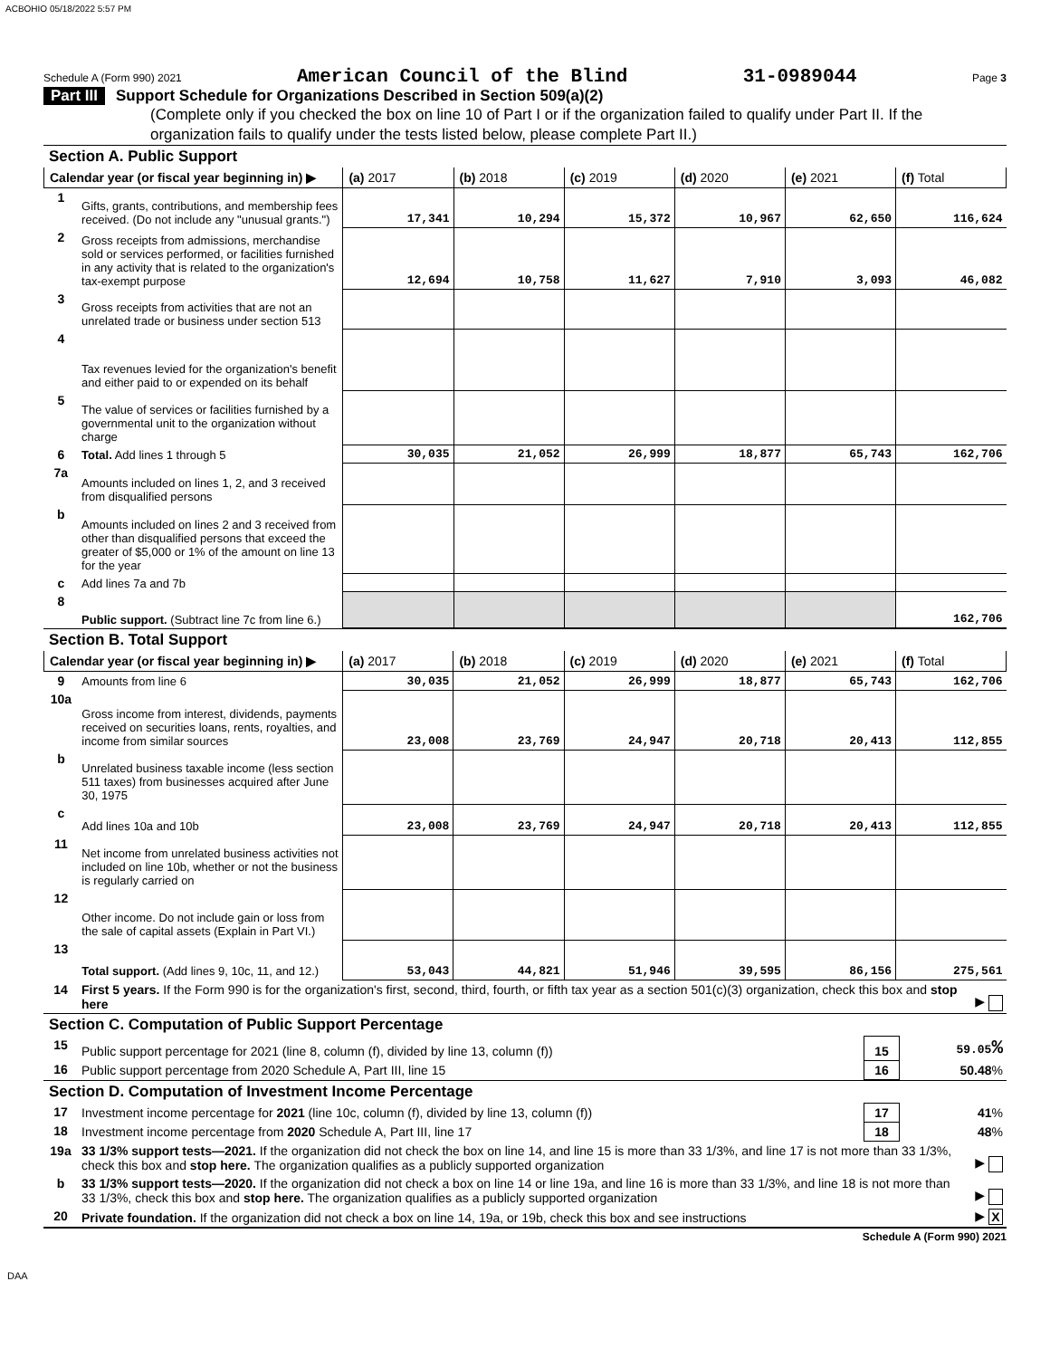ACBOHIO 05/18/2022 5:57 PM
Schedule A (Form 990) 2021 American Council of the Blind 31-0989044 Page 3
Part III Support Schedule for Organizations Described in Section 509(a)(2)
(Complete only if you checked the box on line 10 of Part I or if the organization failed to qualify under Part II. If the organization fails to qualify under the tests listed below, please complete Part II.)
Section A. Public Support
| Calendar year (or fiscal year beginning in) ▶ | | (a) 2017 | (b) 2018 | (c) 2019 | (d) 2020 | (e) 2021 | (f) Total |
| --- | --- | --- | --- | --- | --- | --- | --- |
| 1 | Gifts, grants, contributions, and membership fees received. (Do not include any "unusual grants.") | 17,341 | 10,294 | 15,372 | 10,967 | 62,650 | 116,624 |
| 2 | Gross receipts from admissions, merchandise sold or services performed, or facilities furnished in any activity that is related to the organization's tax-exempt purpose | 12,694 | 10,758 | 11,627 | 7,910 | 3,093 | 46,082 |
| 3 | Gross receipts from activities that are not an unrelated trade or business under section 513 | | | | | | |
| 4 | Tax revenues levied for the organization's benefit and either paid to or expended on its behalf | | | | | | |
| 5 | The value of services or facilities furnished by a governmental unit to the organization without charge | | | | | | |
| 6 | Total. Add lines 1 through 5 | 30,035 | 21,052 | 26,999 | 18,877 | 65,743 | 162,706 |
| 7a | Amounts included on lines 1, 2, and 3 received from disqualified persons | | | | | | |
| b | Amounts included on lines 2 and 3 received from other than disqualified persons that exceed the greater of $5,000 or 1% of the amount on line 13 for the year | | | | | | |
| c | Add lines 7a and 7b | | | | | | |
| 8 | Public support. (Subtract line 7c from line 6.) | | | | | | 162,706 |
Section B. Total Support
| Calendar year (or fiscal year beginning in) ▶ | | (a) 2017 | (b) 2018 | (c) 2019 | (d) 2020 | (e) 2021 | (f) Total |
| --- | --- | --- | --- | --- | --- | --- | --- |
| 9 | Amounts from line 6 | 30,035 | 21,052 | 26,999 | 18,877 | 65,743 | 162,706 |
| 10a | Gross income from interest, dividends, payments received on securities loans, rents, royalties, and income from similar sources | 23,008 | 23,769 | 24,947 | 20,718 | 20,413 | 112,855 |
| b | Unrelated business taxable income (less section 511 taxes) from businesses acquired after June 30, 1975 | | | | | | |
| c | Add lines 10a and 10b | 23,008 | 23,769 | 24,947 | 20,718 | 20,413 | 112,855 |
| 11 | Net income from unrelated business activities not included on line 10b, whether or not the business is regularly carried on | | | | | | |
| 12 | Other income. Do not include gain or loss from the sale of capital assets (Explain in Part VI.) | | | | | | |
| 13 | Total support. (Add lines 9, 10c, 11, and 12.) | 53,043 | 44,821 | 51,946 | 39,595 | 86,156 | 275,561 |
| 14 | First 5 years. If the Form 990 is for the organization's first, second, third, fourth, or fifth tax year as a section 501(c)(3) organization, check this box and stop here | ▶ |
Section C. Computation of Public Support Percentage
| 15 | Public support percentage for 2021 (line 8, column (f), divided by line 13, column (f)) | 15 | 59.05 % |
| 16 | Public support percentage from 2020 Schedule A, Part III, line 15 | 16 | 50.48 % |
Section D. Computation of Investment Income Percentage
| 17 | Investment income percentage for 2021 (line 10c, column (f), divided by line 13, column (f)) | 17 | 41 % |
| 18 | Investment income percentage from 2020 Schedule A, Part III, line 17 | 18 | 48 % |
| 19a | 33 1/3% support tests—2021. If the organization did not check the box on line 14, and line 15 is more than 33 1/3%, and line 17 is not more than 33 1/3%, check this box and stop here. The organization qualifies as a publicly supported organization | ▶ |
| b | 33 1/3% support tests—2020. If the organization did not check a box on line 14 or line 19a, and line 16 is more than 33 1/3%, and line 18 is not more than 33 1/3%, check this box and stop here. The organization qualifies as a publicly supported organization | ▶ |
| 20 | Private foundation. If the organization did not check a box on line 14, 19a, or 19b, check this box and see instructions | ▶ X |
Schedule A (Form 990) 2021
DAA